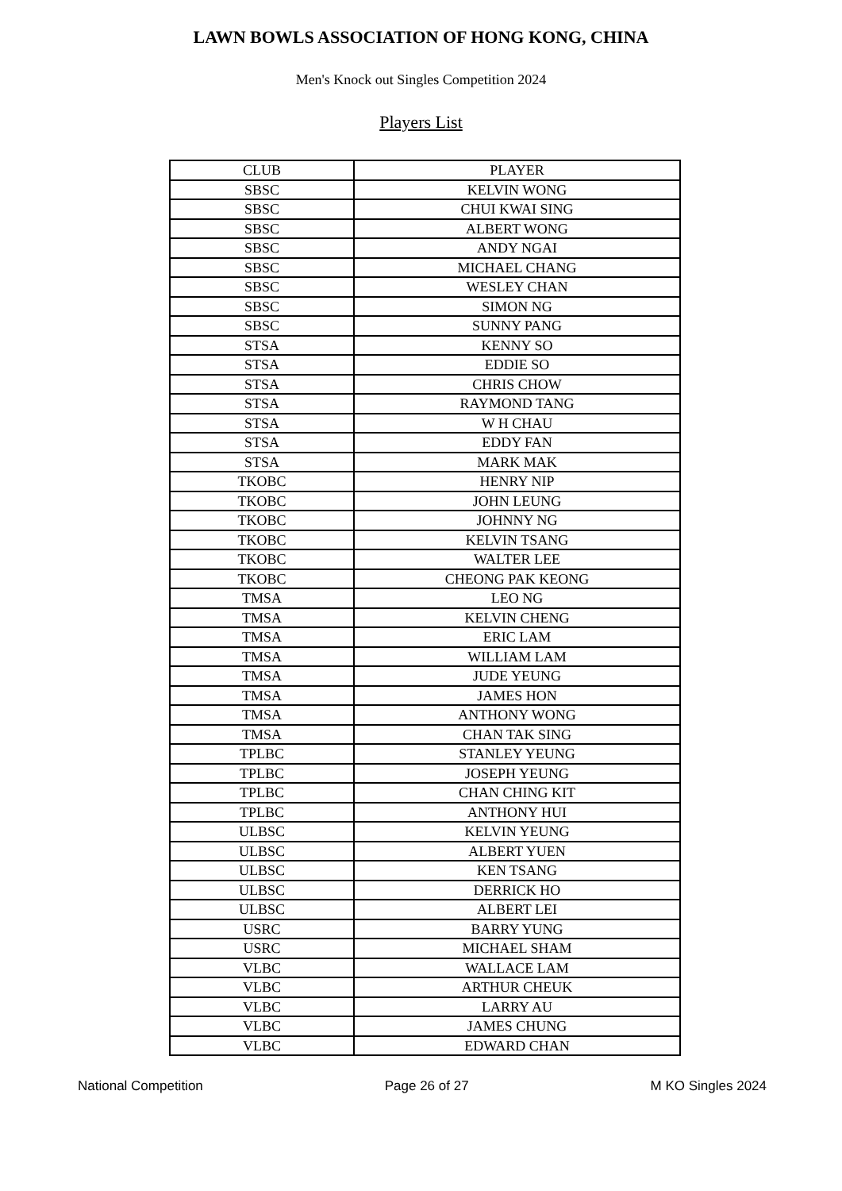LAWN BOWLS ASSOCIATION OF HONG KONG, CHINA
Men's Knock out Singles Competition 2024
Players List
| CLUB | PLAYER |
| SBSC | KELVIN WONG |
| SBSC | CHUI KWAI SING |
| SBSC | ALBERT WONG |
| SBSC | ANDY NGAI |
| SBSC | MICHAEL CHANG |
| SBSC | WESLEY CHAN |
| SBSC | SIMON NG |
| SBSC | SUNNY PANG |
| STSA | KENNY SO |
| STSA | EDDIE SO |
| STSA | CHRIS CHOW |
| STSA | RAYMOND TANG |
| STSA | W H CHAU |
| STSA | EDDY FAN |
| STSA | MARK MAK |
| TKOBC | HENRY NIP |
| TKOBC | JOHN LEUNG |
| TKOBC | JOHNNY NG |
| TKOBC | KELVIN TSANG |
| TKOBC | WALTER LEE |
| TKOBC | CHEONG PAK KEONG |
| TMSA | LEO NG |
| TMSA | KELVIN CHENG |
| TMSA | ERIC LAM |
| TMSA | WILLIAM LAM |
| TMSA | JUDE YEUNG |
| TMSA | JAMES HON |
| TMSA | ANTHONY WONG |
| TMSA | CHAN TAK SING |
| TPLBC | STANLEY YEUNG |
| TPLBC | JOSEPH YEUNG |
| TPLBC | CHAN CHING KIT |
| TPLBC | ANTHONY HUI |
| ULBSC | KELVIN YEUNG |
| ULBSC | ALBERT YUEN |
| ULBSC | KEN TSANG |
| ULBSC | DERRICK HO |
| ULBSC | ALBERT LEI |
| USRC | BARRY YUNG |
| USRC | MICHAEL SHAM |
| VLBC | WALLACE LAM |
| VLBC | ARTHUR CHEUK |
| VLBC | LARRY AU |
| VLBC | JAMES CHUNG |
| VLBC | EDWARD CHAN |
National Competition Page 26 of 27 M KO Singles 2024